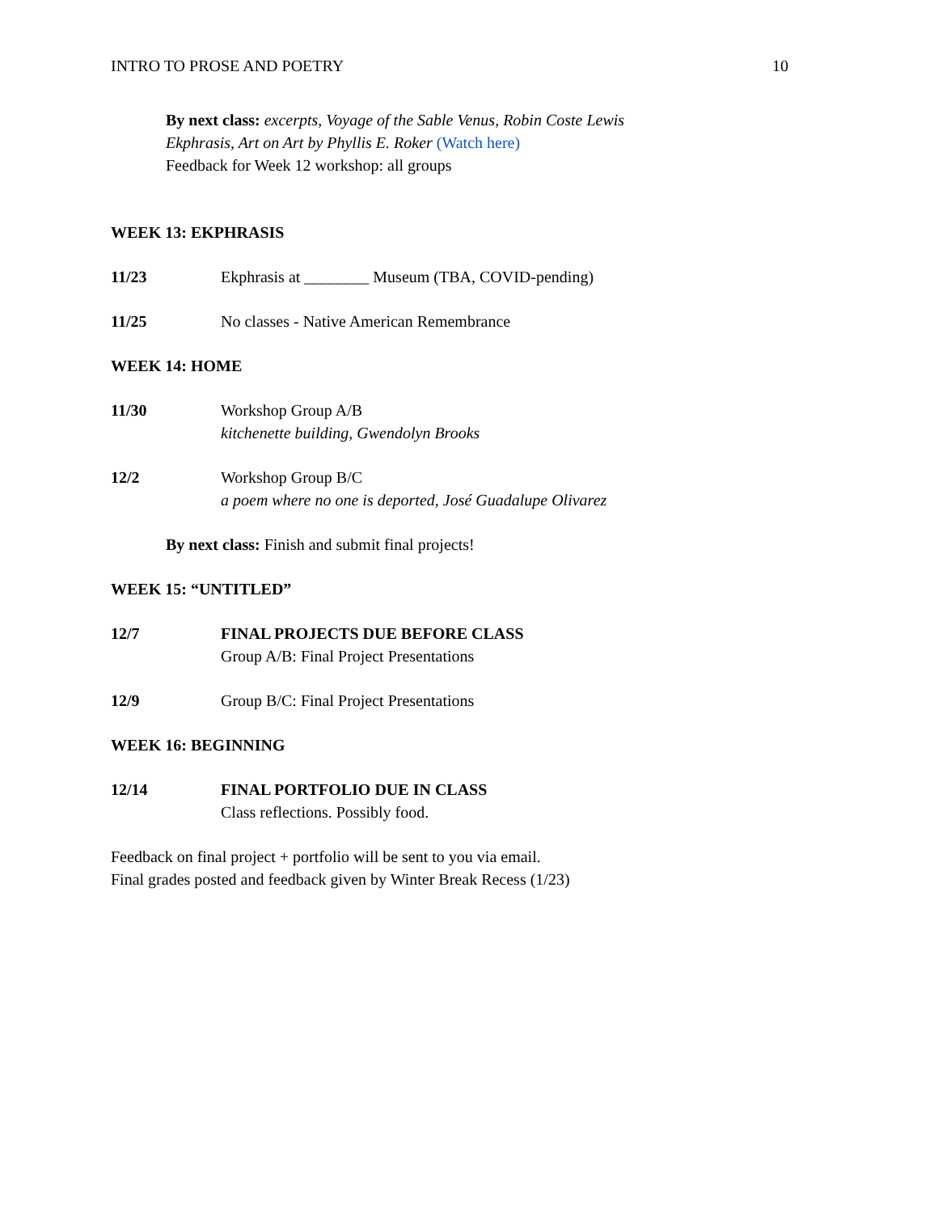INTRO TO PROSE AND POETRY 10
By next class: excerpts, Voyage of the Sable Venus, Robin Coste Lewis
Ekphrasis, Art on Art by Phyllis E. Roker (Watch here)
Feedback for Week 12 workshop: all groups
WEEK 13: EKPHRASIS
11/23 Ekphrasis at ________ Museum (TBA, COVID-pending)
11/25 No classes - Native American Remembrance
WEEK 14: HOME
11/30 Workshop Group A/B
kitchenette building, Gwendolyn Brooks
12/2 Workshop Group B/C
a poem where no one is deported, José Guadalupe Olivarez
By next class: Finish and submit final projects!
WEEK 15: “UNTITLED”
12/7 FINAL PROJECTS DUE BEFORE CLASS
Group A/B: Final Project Presentations
12/9 Group B/C: Final Project Presentations
WEEK 16: BEGINNING
12/14 FINAL PORTFOLIO DUE IN CLASS
Class reflections. Possibly food.
Feedback on final project + portfolio will be sent to you via email.
Final grades posted and feedback given by Winter Break Recess (1/23)